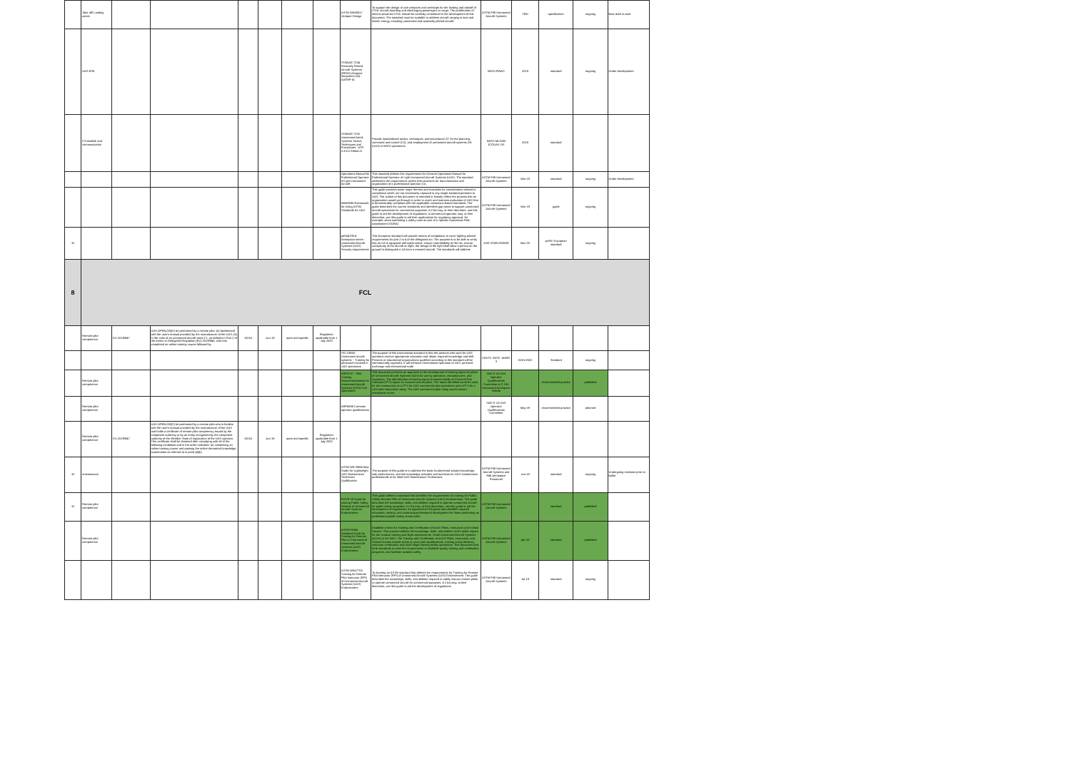| | Take off/ Landing zones | | | | | | | ASTM WK69317 Vertiport Design | To support the design of civil vertiports and vertistops for the landing and takeoff of VTOL aircraft boarding and discharging passengers or cargo. The proliferation of electric-powered VTOL should be carefully considered in the development of this document. The standard must be scalable to address aircraft ranging in size and kinetic energy, including unmanned and optionally piloted aircraft. | ASTM F38 Unmanned Aircraft Systems | TBD | specification | ongoing | New draft in work |
| | UAS ATM | | | | | | | STANAG 7234 Remotely Piloted Aircraft Systems (RPAS) Airspace Integration (AI) - AATMP-51 | | NATO FINAS | 2019 | standard | ongoing | Under development |
| | C3 datalink and communication | | | | | | | STANAG 7232 Unmanned Aerial Systems Tactics Techniques and Procedures - ATP-3.3.8.2 Edition A | Provide standardized tactics, techniques, and procedures 2/7 for the planning, command and control (C2), and employment of unmanned aircraft systems 2/8 (UAS) in NATO operations | NATO MCASB JCGUAS OS | 2019 | standard | | |
| | | | | | | | | Operations Manual for Professional Operator of Light Unmanned Aircraft | This standard defines the requirements for General Operations Manual for Professional Operator of Light Unmanned Aircraft Systems (UAS). The standard addresses the requirements and/or best practices for documentation and organization of a professional operator (i.e., | ASTM F38 Unmanned Aircraft Systems | Mar-19 | standard | ongoing | Under development |
| | | | | | | | | WK69335 Framework for Using ASTM Standards for UAS | This guide provides some major themes and examples for consideration related to compliance which are not necessarily captured in any single standard pertinent to UAS. The outline of this document is intended to loosely reflect the process that an organization would go through in order to reach and maintain evaluation of UAS that is demonstrably compliant with the applicable consensus-based standards. The guide describes the current standards and identifies gap areas to support unmanned aircraft operations for commercial purposes. A CAA may, at their discretion, use this guide to aid the development of regulations. A commercial operator may, at their discretion, use this guide to aid their applications for regulatory approval; for example, when submitting a safety case as part of a Specific Operations Risk Assessment (SORA) | ASTM F38 Unmanned Aircraft Systems | Mar-19 | guide | ongoing | |
| M | | | | | | | | prEN4709-4 Aerospace series - Unmanned Aircraft Systems (UAS) - Security requirements | This European standard will provide means of compliance to cover lighting related requirements for part 2 to 4 of the delegated act. The purpose is to be able to verify that an UA is equipped with lights which: ensure controllability of the UA; ensure conspicuity of the aircraft at night, the design of the light shall allow a person on the ground to distinguish a UA from a manned aircraft. The standards will address | ASD-STAN D5WG8 | Nov-20 | prEN / European standard | ongoing | |
| 8 | FCL | | | | | | | | | | | | | |
| | Remote pilot competence | EU 2019/947 | UAS.OPEN.030(2) be performed by a remote pilot: (a) familiarised with the user's manual provided by the manufacturer of the UAS; (b) in the case of an unmanned aircraft class C1, as defined in Part 2 of the Annex to Delegated Regulation (EU) 2019/945, who has completed an online training course followed by | EASA | Jun-19 | open and specific | Regulation applicable from 1 July 2020 | | | | | | | |
| | | | | | | | | ISO 23665 - Unmanned aircraft systems -- Training for personnel involved in UAS operations | The purpose of this international standard is that the persons who work for UAS operation receive appropriate education and obtain required knowledge and skill. Persons or educational organizations qualified according to this standard will be internationally regarded. It will enhance international operation of UAS, personal exchange and international trade | ISO/TC 20/SC 16/WG 3 | 01/01/2022 | Standard | ongoing | |
| | Remote pilot competence | | | | | | | ARP5707 - Pilot Training Recommendations for Unmanned Aircraft Systems (UAS) Civil Operations | This document presents an approach to the development of training topics for pilots of Unmanned Aircraft Systems (UAS) for use by operators, manufacturers, and regulators. The identification of training topics is based initially on Practical Test Standard (PTS) topics for manned aircraft pilots. The topics identified could be used for the construction of a PTS for UAS commercial pilot operations and a PTS for a UAS pilot instrument rating. The UAS commercial pilot rating would contain restrictions on the | SAE G-10 UAS Operator Qualifications Committee & G-10U Unmanned Aerospace Vehicle | | recommended practice | published | |
| | Remote pilot competence | | | | | | | ARP6898 Common operator qualifications | | SAE G-10 UAS Operator Qualifications Committee | May-19 | recommended practice | planned | |
| | Remote pilot competence | EU 2019/947 | UAS.OPEN.030(2) be performed by a remote pilot who is familiar with the user's manual provided by the manufacturer of the UAS and holds a certificate of remote pilot competency issued by the competent authority or by an entity recognised by the competent authority of the Member State of registration of the UAS operator. This certificate shall be obtained after complying with all of the following conditions and in the order indicated: (a) completing an online training course and passing the online theoretical knowledge examination as referred to in point (4)(b) | EASA | Jun-19 | open and specific | Regulation applicable from 1 July 2020 | | | | | | | |
| M | maintenance | | | | | | | ASTM WK70884 New Guide for Lightweight UAS Maintenance Technician Qualification | The purpose of this guide is to address the basic fundamental subject knowledge, task performance, and test knowledge activities and functions for UAS maintenance professionals to be titled UAS Maintenance Technicians | ASTM F38 Unmanned Aircraft Systems and F46 Aerospace Personnel | Jun-19 | standard | ongoing | Undergoing revisions prior to ballot |
| M | Remote pilot competence | | | | | | | F3379-20 Guide for training Public Safety Remote of Unmanned Aircraft Systems Endorsement | This guide defines a standard that identifies the requirements for training for Public Safety Remote Pilot of Unmanned Aircraft Systems (UAS) Endorsement. The guide describes the knowledge, skills, and abilities required to operate unmanned aircraft for public safety purposes. A CAA may, at their discretion, use this guide to aid the development of regulations. An approved ASTM guide that identifies required education, training, and continuing professional development for those performing as professional public safety remote pilot. | ASTM F38 Unmanned Aircraft Systems | | standard | published | |
| | Remote pilot competence | | | | | | | ASTM F3266 Standard Guide for Training for Remote Pilot in Command of Unmanned Aircraft Systems (UAS) Endorsement | Establish criteria for Training and Certification of sUAS Pilots, Instructors and School Houses. This practice defines the knowledge, skills, and abilities sUAS pilots require for the conduct training and flight operations for Small Unmanned Aircraft Systems (sUAS) in the NAS. The Training and Certification of sUAS Pilots, Instructors, and School Houses include areas to cover pilot qualifications, training and proficiency, instructor certification and sUAS flight training facility operations. This document sets forth standards to meet the requirements to establish quality training and certification programs, and facilitate aviation safety. | ASTM F38 Unmanned Aircraft Systems | Apr-18 | standard | published | |
| | | | | | | | | ASTM WK67703 Training for Remote Pilot Instructor (RPI) of Unmanned Aircraft Systems (UAS) Endorsement | To develop an ASTM standard that defines the requirements for Training for Remote Pilot Instructor (RPI) of Unmanned Aircraft Systems (UAS) Endorsement. The guide describes the knowledge, skills, and abilities required to safely instruct remote pilots to operate unmanned aircraft for commercial purposes. A CAA may, at their discretion, use this guide to aid the development of regulations | ASTM F38 Unmanned Aircraft Systems | Jul-19 | standard | ongoing | |